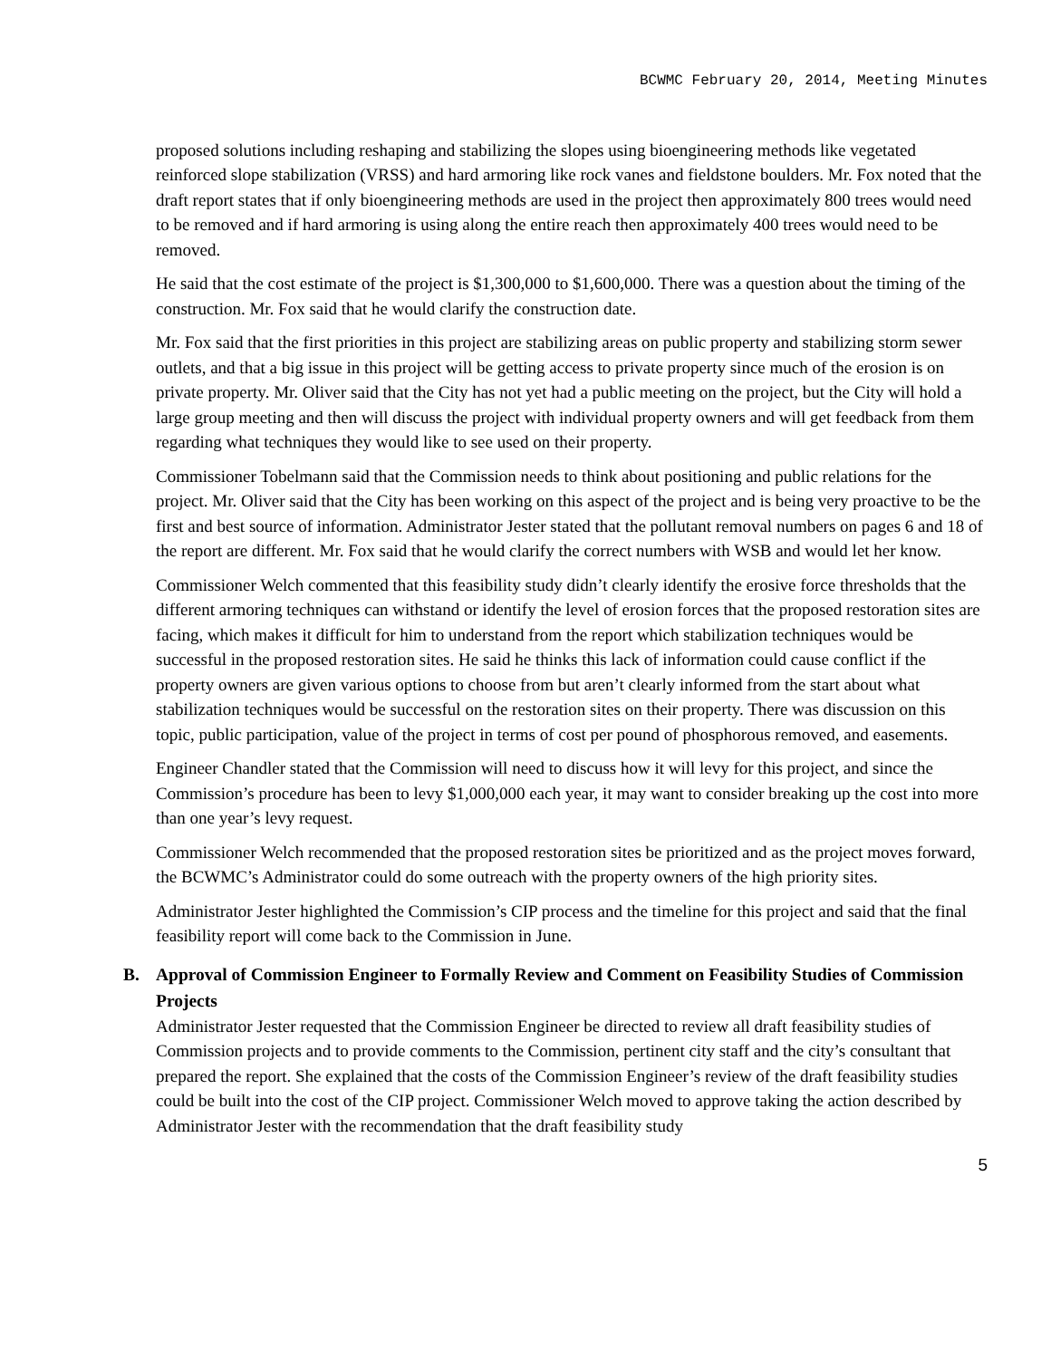BCWMC February 20, 2014, Meeting Minutes
proposed solutions including reshaping and stabilizing the slopes using bioengineering methods like vegetated reinforced slope stabilization (VRSS) and hard armoring like rock vanes and fieldstone boulders. Mr. Fox noted that the draft report states that if only bioengineering methods are used in the project then approximately 800 trees would need to be removed and if hard armoring is using along the entire reach then approximately 400 trees would need to be removed.
He said that the cost estimate of the project is $1,300,000 to $1,600,000. There was a question about the timing of the construction. Mr. Fox said that he would clarify the construction date.
Mr. Fox said that the first priorities in this project are stabilizing areas on public property and stabilizing storm sewer outlets, and that a big issue in this project will be getting access to private property since much of the erosion is on private property. Mr. Oliver said that the City has not yet had a public meeting on the project, but the City will hold a large group meeting and then will discuss the project with individual property owners and will get feedback from them regarding what techniques they would like to see used on their property.
Commissioner Tobelmann said that the Commission needs to think about positioning and public relations for the project. Mr. Oliver said that the City has been working on this aspect of the project and is being very proactive to be the first and best source of information. Administrator Jester stated that the pollutant removal numbers on pages 6 and 18 of the report are different. Mr. Fox said that he would clarify the correct numbers with WSB and would let her know.
Commissioner Welch commented that this feasibility study didn’t clearly identify the erosive force thresholds that the different armoring techniques can withstand or identify the level of erosion forces that the proposed restoration sites are facing, which makes it difficult for him to understand from the report which stabilization techniques would be successful in the proposed restoration sites. He said he thinks this lack of information could cause conflict if the property owners are given various options to choose from but aren’t clearly informed from the start about what stabilization techniques would be successful on the restoration sites on their property. There was discussion on this topic, public participation, value of the project in terms of cost per pound of phosphorous removed, and easements.
Engineer Chandler stated that the Commission will need to discuss how it will levy for this project, and since the Commission’s procedure has been to levy $1,000,000 each year, it may want to consider breaking up the cost into more than one year’s levy request.
Commissioner Welch recommended that the proposed restoration sites be prioritized and as the project moves forward, the BCWMC’s Administrator could do some outreach with the property owners of the high priority sites.
Administrator Jester highlighted the Commission’s CIP process and the timeline for this project and said that the final feasibility report will come back to the Commission in June.
B. Approval of Commission Engineer to Formally Review and Comment on Feasibility Studies of Commission Projects
Administrator Jester requested that the Commission Engineer be directed to review all draft feasibility studies of Commission projects and to provide comments to the Commission, pertinent city staff and the city’s consultant that prepared the report. She explained that the costs of the Commission Engineer’s review of the draft feasibility studies could be built into the cost of the CIP project. Commissioner Welch moved to approve taking the action described by Administrator Jester with the recommendation that the draft feasibility study
5